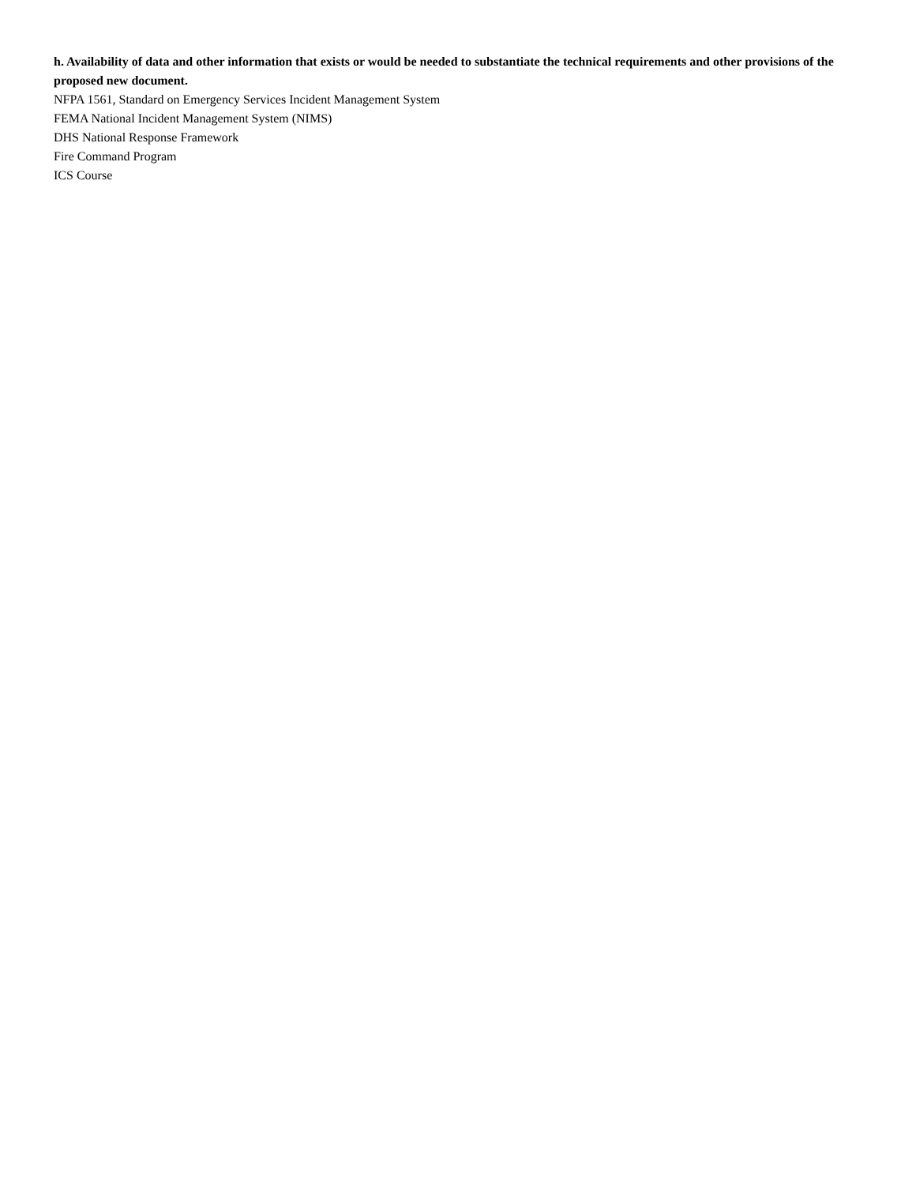h. Availability of data and other information that exists or would be needed to substantiate the technical requirements and other provisions of the proposed new document.
NFPA 1561, Standard on Emergency Services Incident Management System
FEMA National Incident Management System (NIMS)
DHS National Response Framework
Fire Command Program
ICS Course